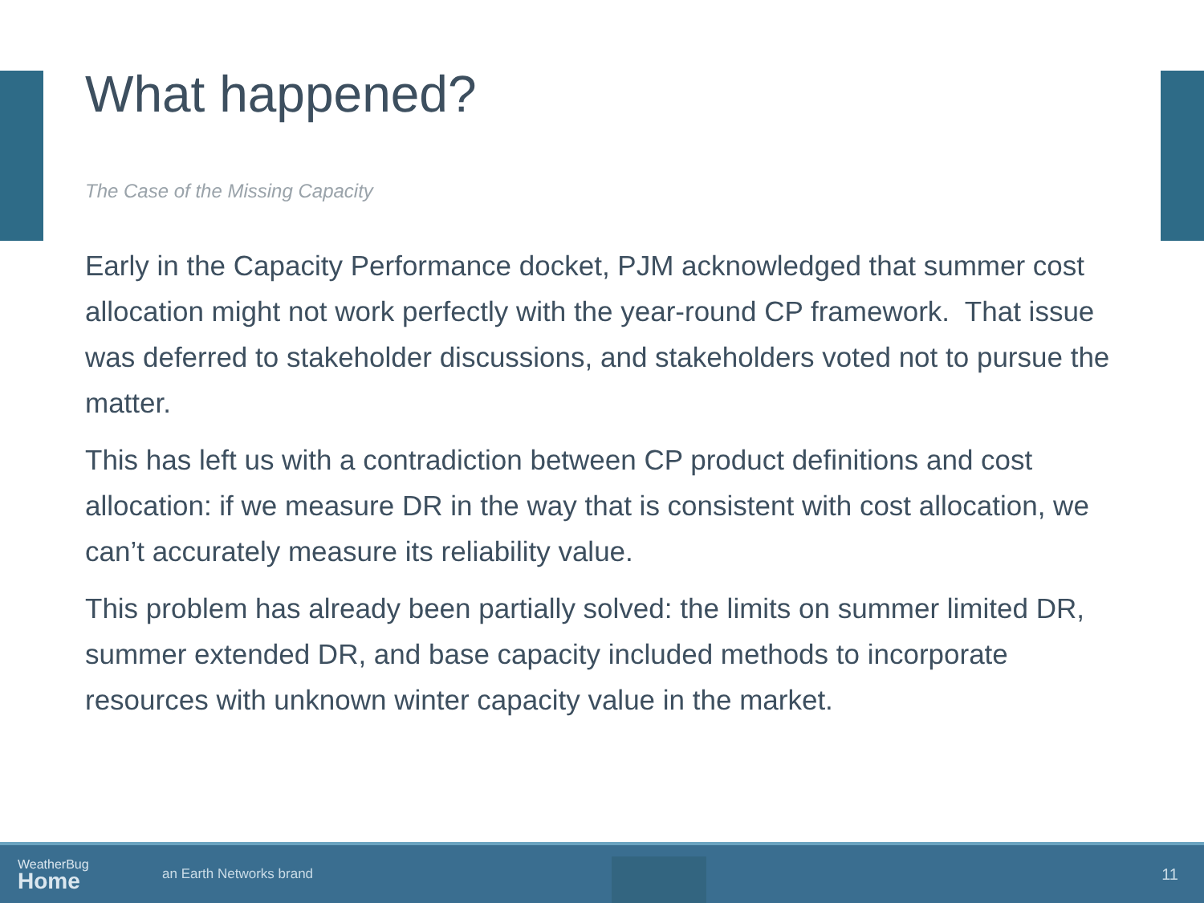What happened?
The Case of the Missing Capacity
Early in the Capacity Performance docket, PJM acknowledged that summer cost allocation might not work perfectly with the year-round CP framework. That issue was deferred to stakeholder discussions, and stakeholders voted not to pursue the matter.
This has left us with a contradiction between CP product definitions and cost allocation: if we measure DR in the way that is consistent with cost allocation, we can’t accurately measure its reliability value.
This problem has already been partially solved: the limits on summer limited DR, summer extended DR, and base capacity included methods to incorporate resources with unknown winter capacity value in the market.
WeatherBug
Home
an Earth Networks brand
11